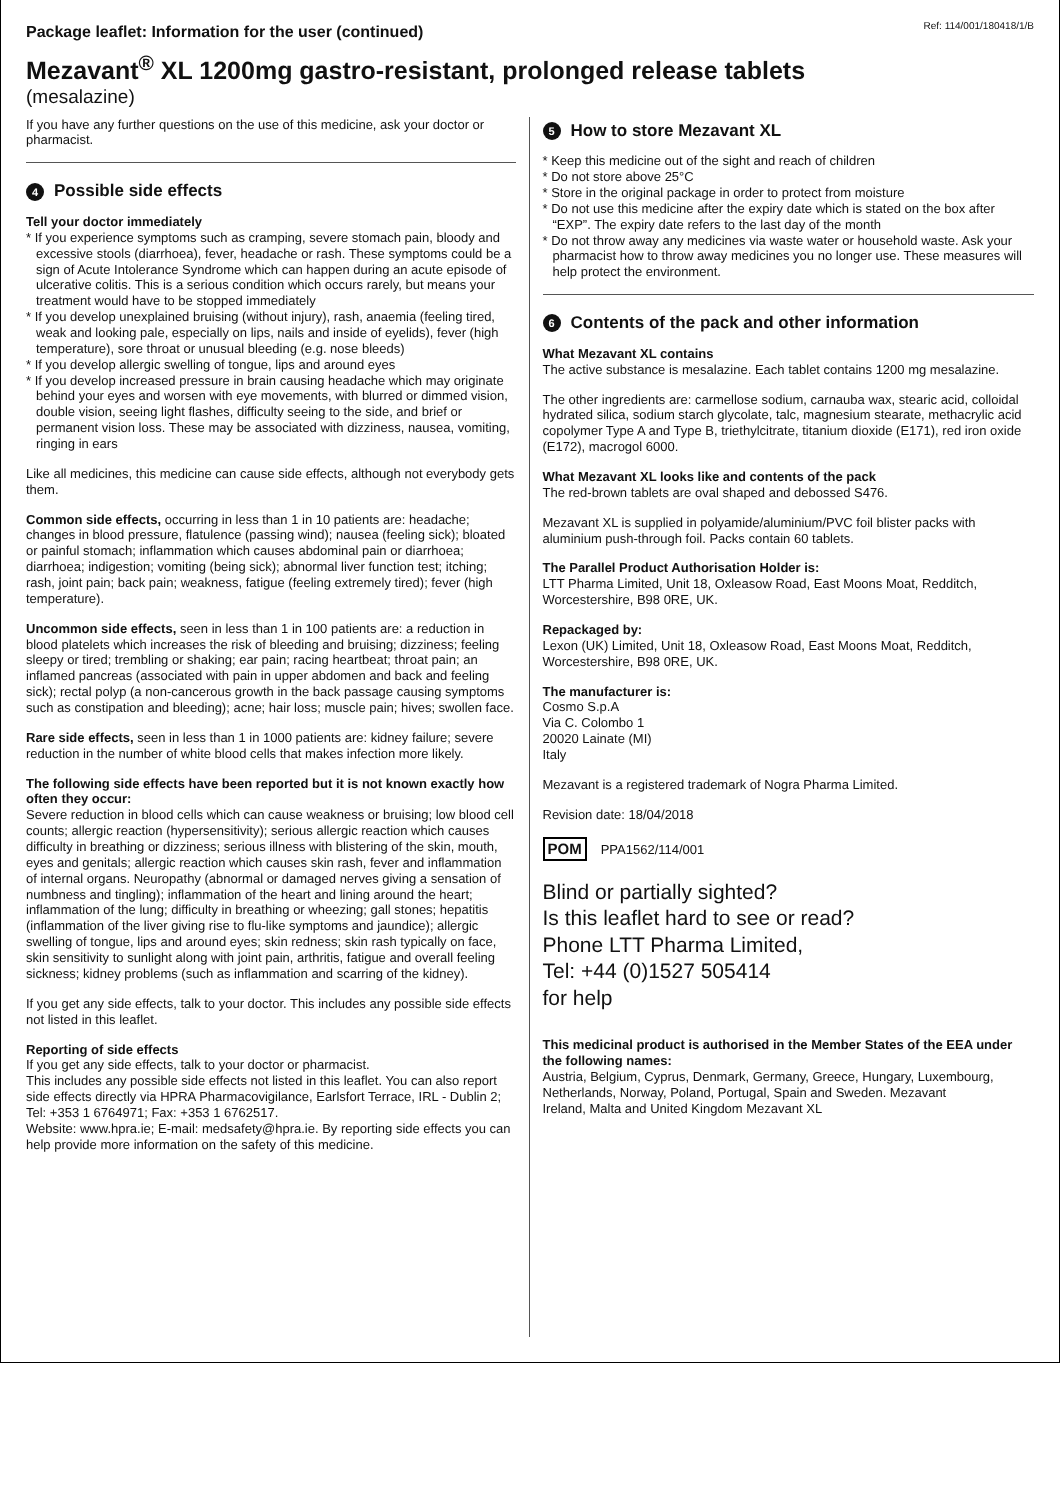Package leaflet: Information for the user (continued) Ref: 114/001/180418/1/B
Mezavant<sup>®</sup> XL 1200mg gastro-resistant, prolonged release tablets
(mesalazine)
If you have any further questions on the use of this medicine, ask your doctor or pharmacist.
4 Possible side effects
Tell your doctor immediately
* If you experience symptoms such as cramping, severe stomach pain, bloody and excessive stools (diarrhoea), fever, headache or rash. These symptoms could be a sign of Acute Intolerance Syndrome which can happen during an acute episode of ulcerative colitis. This is a serious condition which occurs rarely, but means your treatment would have to be stopped immediately
* If you develop unexplained bruising (without injury), rash, anaemia (feeling tired, weak and looking pale, especially on lips, nails and inside of eyelids), fever (high temperature), sore throat or unusual bleeding (e.g. nose bleeds)
* If you develop allergic swelling of tongue, lips and around eyes
* If you develop increased pressure in brain causing headache which may originate behind your eyes and worsen with eye movements, with blurred or dimmed vision, double vision, seeing light flashes, difficulty seeing to the side, and brief or permanent vision loss. These may be associated with dizziness, nausea, vomiting, ringing in ears
Like all medicines, this medicine can cause side effects, although not everybody gets them.
Common side effects, occurring in less than 1 in 10 patients are: headache; changes in blood pressure, flatulence (passing wind); nausea (feeling sick); bloated or painful stomach; inflammation which causes abdominal pain or diarrhoea; diarrhoea; indigestion; vomiting (being sick); abnormal liver function test; itching; rash, joint pain; back pain; weakness, fatigue (feeling extremely tired); fever (high temperature).
Uncommon side effects, seen in less than 1 in 100 patients are: a reduction in blood platelets which increases the risk of bleeding and bruising; dizziness; feeling sleepy or tired; trembling or shaking; ear pain; racing heartbeat; throat pain; an inflamed pancreas (associated with pain in upper abdomen and back and feeling sick); rectal polyp (a non-cancerous growth in the back passage causing symptoms such as constipation and bleeding); acne; hair loss; muscle pain; hives; swollen face.
Rare side effects, seen in less than 1 in 1000 patients are: kidney failure; severe reduction in the number of white blood cells that makes infection more likely.
The following side effects have been reported but it is not known exactly how often they occur:
Severe reduction in blood cells which can cause weakness or bruising; low blood cell counts; allergic reaction (hypersensitivity); serious allergic reaction which causes difficulty in breathing or dizziness; serious illness with blistering of the skin, mouth, eyes and genitals; allergic reaction which causes skin rash, fever and inflammation of internal organs. Neuropathy (abnormal or damaged nerves giving a sensation of numbness and tingling); inflammation of the heart and lining around the heart; inflammation of the lung; difficulty in breathing or wheezing; gall stones; hepatitis (inflammation of the liver giving rise to flu-like symptoms and jaundice); allergic swelling of tongue, lips and around eyes; skin redness; skin rash typically on face, skin sensitivity to sunlight along with joint pain, arthritis, fatigue and overall feeling sickness; kidney problems (such as inflammation and scarring of the kidney).
If you get any side effects, talk to your doctor. This includes any possible side effects not listed in this leaflet.
Reporting of side effects
If you get any side effects, talk to your doctor or pharmacist.
This includes any possible side effects not listed in this leaflet. You can also report side effects directly via HPRA Pharmacovigilance, Earlsfort Terrace, IRL - Dublin 2; Tel: +353 1 6764971; Fax: +353 1 6762517.
Website: www.hpra.ie; E-mail: medsafety@hpra.ie. By reporting side effects you can help provide more information on the safety of this medicine.
5 How to store Mezavant XL
* Keep this medicine out of the sight and reach of children
* Do not store above 25°C
* Store in the original package in order to protect from moisture
* Do not use this medicine after the expiry date which is stated on the box after “EXP”. The expiry date refers to the last day of the month
* Do not throw away any medicines via waste water or household waste. Ask your pharmacist how to throw away medicines you no longer use. These measures will help protect the environment.
6 Contents of the pack and other information
What Mezavant XL contains
The active substance is mesalazine. Each tablet contains 1200 mg mesalazine.
The other ingredients are: carmellose sodium, carnauba wax, stearic acid, colloidal hydrated silica, sodium starch glycolate, talc, magnesium stearate, methacrylic acid copolymer Type A and Type B, triethylcitrate, titanium dioxide (E171), red iron oxide (E172), macrogol 6000.
What Mezavant XL looks like and contents of the pack
The red-brown tablets are oval shaped and debossed S476.
Mezavant XL is supplied in polyamide/aluminium/PVC foil blister packs with aluminium push-through foil. Packs contain 60 tablets.
The Parallel Product Authorisation Holder is:
LTT Pharma Limited, Unit 18, Oxleasow Road, East Moons Moat, Redditch, Worcestershire, B98 0RE, UK.
Repackaged by:
Lexon (UK) Limited, Unit 18, Oxleasow Road, East Moons Moat, Redditch, Worcestershire, B98 0RE, UK.
The manufacturer is:
Cosmo S.p.A
Via C. Colombo 1
20020 Lainate (MI)
Italy
Mezavant is a registered trademark of Nogra Pharma Limited.
Revision date: 18/04/2018
POM PPA1562/114/001
Blind or partially sighted?
Is this leaflet hard to see or read?
Phone LTT Pharma Limited,
Tel: +44 (0)1527 505414
for help
This medicinal product is authorised in the Member States of the EEA under the following names:
Austria, Belgium, Cyprus, Denmark, Germany, Greece, Hungary, Luxembourg, Netherlands, Norway, Poland, Portugal, Spain and Sweden. Mezavant
Ireland, Malta and United Kingdom Mezavant XL